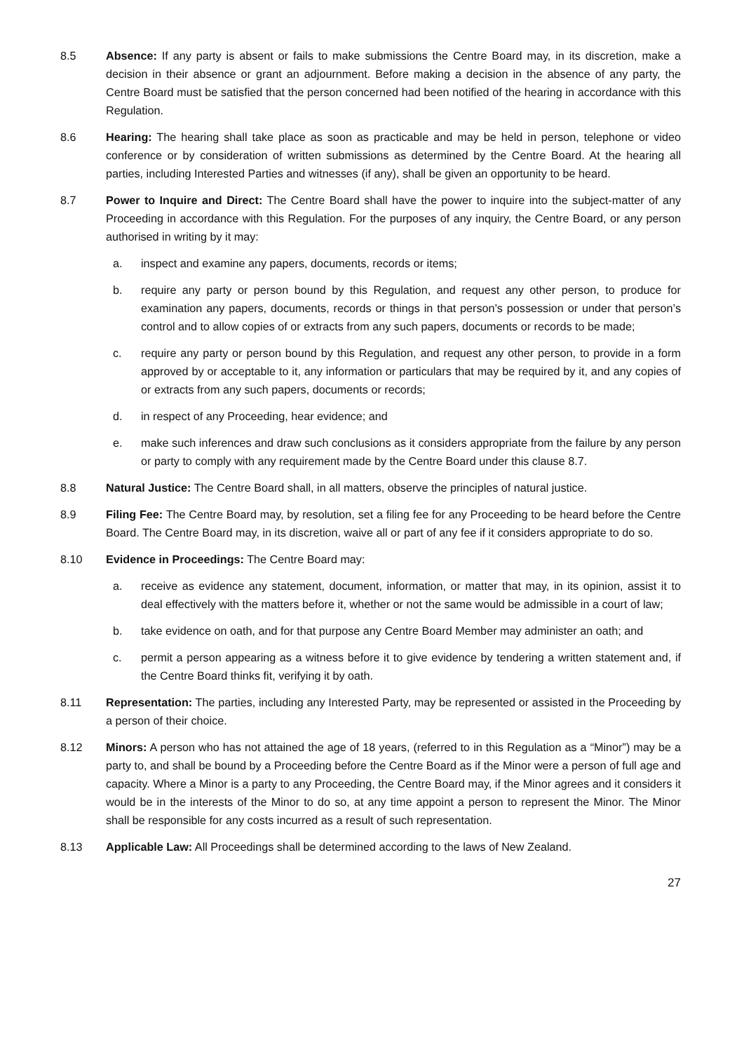8.5 Absence: If any party is absent or fails to make submissions the Centre Board may, in its discretion, make a decision in their absence or grant an adjournment. Before making a decision in the absence of any party, the Centre Board must be satisfied that the person concerned had been notified of the hearing in accordance with this Regulation.
8.6 Hearing: The hearing shall take place as soon as practicable and may be held in person, telephone or video conference or by consideration of written submissions as determined by the Centre Board. At the hearing all parties, including Interested Parties and witnesses (if any), shall be given an opportunity to be heard.
8.7 Power to Inquire and Direct: The Centre Board shall have the power to inquire into the subject-matter of any Proceeding in accordance with this Regulation. For the purposes of any inquiry, the Centre Board, or any person authorised in writing by it may:
a. inspect and examine any papers, documents, records or items;
b. require any party or person bound by this Regulation, and request any other person, to produce for examination any papers, documents, records or things in that person’s possession or under that person’s control and to allow copies of or extracts from any such papers, documents or records to be made;
c. require any party or person bound by this Regulation, and request any other person, to provide in a form approved by or acceptable to it, any information or particulars that may be required by it, and any copies of or extracts from any such papers, documents or records;
d. in respect of any Proceeding, hear evidence; and
e. make such inferences and draw such conclusions as it considers appropriate from the failure by any person or party to comply with any requirement made by the Centre Board under this clause 8.7.
8.8 Natural Justice: The Centre Board shall, in all matters, observe the principles of natural justice.
8.9 Filing Fee: The Centre Board may, by resolution, set a filing fee for any Proceeding to be heard before the Centre Board. The Centre Board may, in its discretion, waive all or part of any fee if it considers appropriate to do so.
8.10 Evidence in Proceedings: The Centre Board may:
a. receive as evidence any statement, document, information, or matter that may, in its opinion, assist it to deal effectively with the matters before it, whether or not the same would be admissible in a court of law;
b. take evidence on oath, and for that purpose any Centre Board Member may administer an oath; and
c. permit a person appearing as a witness before it to give evidence by tendering a written statement and, if the Centre Board thinks fit, verifying it by oath.
8.11 Representation: The parties, including any Interested Party, may be represented or assisted in the Proceeding by a person of their choice.
8.12 Minors: A person who has not attained the age of 18 years, (referred to in this Regulation as a “Minor”) may be a party to, and shall be bound by a Proceeding before the Centre Board as if the Minor were a person of full age and capacity. Where a Minor is a party to any Proceeding, the Centre Board may, if the Minor agrees and it considers it would be in the interests of the Minor to do so, at any time appoint a person to represent the Minor. The Minor shall be responsible for any costs incurred as a result of such representation.
8.13 Applicable Law: All Proceedings shall be determined according to the laws of New Zealand.
27